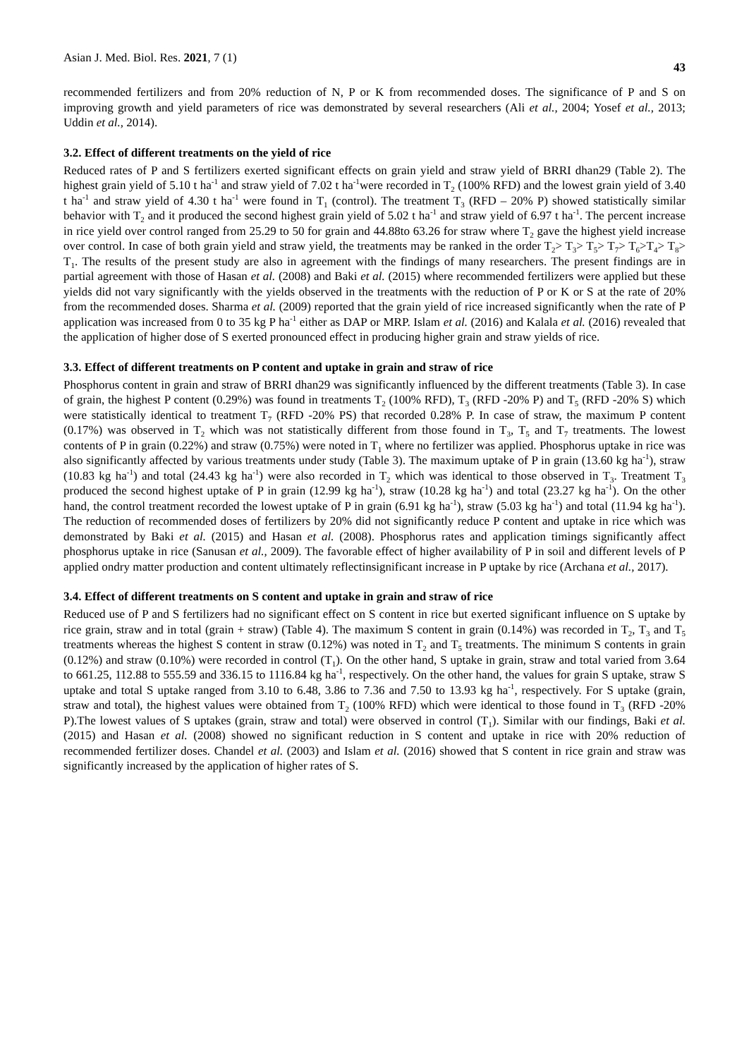Asian J. Med. Biol. Res. 2021, 7 (1) 43
recommended fertilizers and from 20% reduction of N, P or K from recommended doses. The significance of P and S on improving growth and yield parameters of rice was demonstrated by several researchers (Ali et al., 2004; Yosef et al., 2013; Uddin et al., 2014).
3.2. Effect of different treatments on the yield of rice
Reduced rates of P and S fertilizers exerted significant effects on grain yield and straw yield of BRRI dhan29 (Table 2). The highest grain yield of 5.10 t ha<sup>-1</sup> and straw yield of 7.02 t ha<sup>-1</sup>were recorded in T<sub>2</sub> (100% RFD) and the lowest grain yield of 3.40 t ha<sup>-1</sup> and straw yield of 4.30 t ha<sup>-1</sup> were found in T<sub>1</sub> (control). The treatment T<sub>3</sub> (RFD – 20% P) showed statistically similar behavior with T<sub>2</sub> and it produced the second highest grain yield of 5.02 t ha<sup>-1</sup> and straw yield of 6.97 t ha<sup>-1</sup>. The percent increase in rice yield over control ranged from 25.29 to 50 for grain and 44.88to 63.26 for straw where T<sub>2</sub> gave the highest yield increase over control. In case of both grain yield and straw yield, the treatments may be ranked in the order T<sub>2</sub>> T<sub>3</sub>> T<sub>5</sub>> T<sub>7</sub>> T<sub>6</sub>>T<sub>4</sub>> T<sub>8</sub>> T<sub>1</sub>. The results of the present study are also in agreement with the findings of many researchers. The present findings are in partial agreement with those of Hasan et al. (2008) and Baki et al. (2015) where recommended fertilizers were applied but these yields did not vary significantly with the yields observed in the treatments with the reduction of P or K or S at the rate of 20% from the recommended doses. Sharma et al. (2009) reported that the grain yield of rice increased significantly when the rate of P application was increased from 0 to 35 kg P ha<sup>-1</sup> either as DAP or MRP. Islam et al. (2016) and Kalala et al. (2016) revealed that the application of higher dose of S exerted pronounced effect in producing higher grain and straw yields of rice.
3.3. Effect of different treatments on P content and uptake in grain and straw of rice
Phosphorus content in grain and straw of BRRI dhan29 was significantly influenced by the different treatments (Table 3). In case of grain, the highest P content (0.29%) was found in treatments T<sub>2</sub> (100% RFD), T<sub>3</sub> (RFD -20% P) and T<sub>5</sub> (RFD -20% S) which were statistically identical to treatment T<sub>7</sub> (RFD -20% PS) that recorded 0.28% P. In case of straw, the maximum P content (0.17%) was observed in T<sub>2</sub> which was not statistically different from those found in T<sub>3</sub>, T<sub>5</sub> and T<sub>7</sub> treatments. The lowest contents of P in grain (0.22%) and straw (0.75%) were noted in T<sub>1</sub> where no fertilizer was applied. Phosphorus uptake in rice was also significantly affected by various treatments under study (Table 3). The maximum uptake of P in grain (13.60 kg ha<sup>-1</sup>), straw (10.83 kg ha<sup>-1</sup>) and total (24.43 kg ha<sup>-1</sup>) were also recorded in T<sub>2</sub> which was identical to those observed in T<sub>3</sub>. Treatment T<sub>3</sub> produced the second highest uptake of P in grain (12.99 kg ha<sup>-1</sup>), straw (10.28 kg ha<sup>-1</sup>) and total (23.27 kg ha<sup>-1</sup>). On the other hand, the control treatment recorded the lowest uptake of P in grain (6.91 kg ha<sup>-1</sup>), straw (5.03 kg ha<sup>-1</sup>) and total (11.94 kg ha<sup>-1</sup>). The reduction of recommended doses of fertilizers by 20% did not significantly reduce P content and uptake in rice which was demonstrated by Baki et al. (2015) and Hasan et al. (2008). Phosphorus rates and application timings significantly affect phosphorus uptake in rice (Sanusan et al., 2009). The favorable effect of higher availability of P in soil and different levels of P applied ondry matter production and content ultimately reflectinsignificant increase in P uptake by rice (Archana et al., 2017).
3.4. Effect of different treatments on S content and uptake in grain and straw of rice
Reduced use of P and S fertilizers had no significant effect on S content in rice but exerted significant influence on S uptake by rice grain, straw and in total (grain + straw) (Table 4). The maximum S content in grain (0.14%) was recorded in T<sub>2</sub>, T<sub>3</sub> and T<sub>5</sub> treatments whereas the highest S content in straw (0.12%) was noted in T<sub>2</sub> and T<sub>5</sub> treatments. The minimum S contents in grain (0.12%) and straw (0.10%) were recorded in control (T<sub>1</sub>). On the other hand, S uptake in grain, straw and total varied from 3.64 to 661.25, 112.88 to 555.59 and 336.15 to 1116.84 kg ha<sup>-1</sup>, respectively. On the other hand, the values for grain S uptake, straw S uptake and total S uptake ranged from 3.10 to 6.48, 3.86 to 7.36 and 7.50 to 13.93 kg ha<sup>-1</sup>, respectively. For S uptake (grain, straw and total), the highest values were obtained from T<sub>2</sub> (100% RFD) which were identical to those found in T<sub>3</sub> (RFD -20% P).The lowest values of S uptakes (grain, straw and total) were observed in control (T<sub>1</sub>). Similar with our findings, Baki et al. (2015) and Hasan et al. (2008) showed no significant reduction in S content and uptake in rice with 20% reduction of recommended fertilizer doses. Chandel et al. (2003) and Islam et al. (2016) showed that S content in rice grain and straw was significantly increased by the application of higher rates of S.